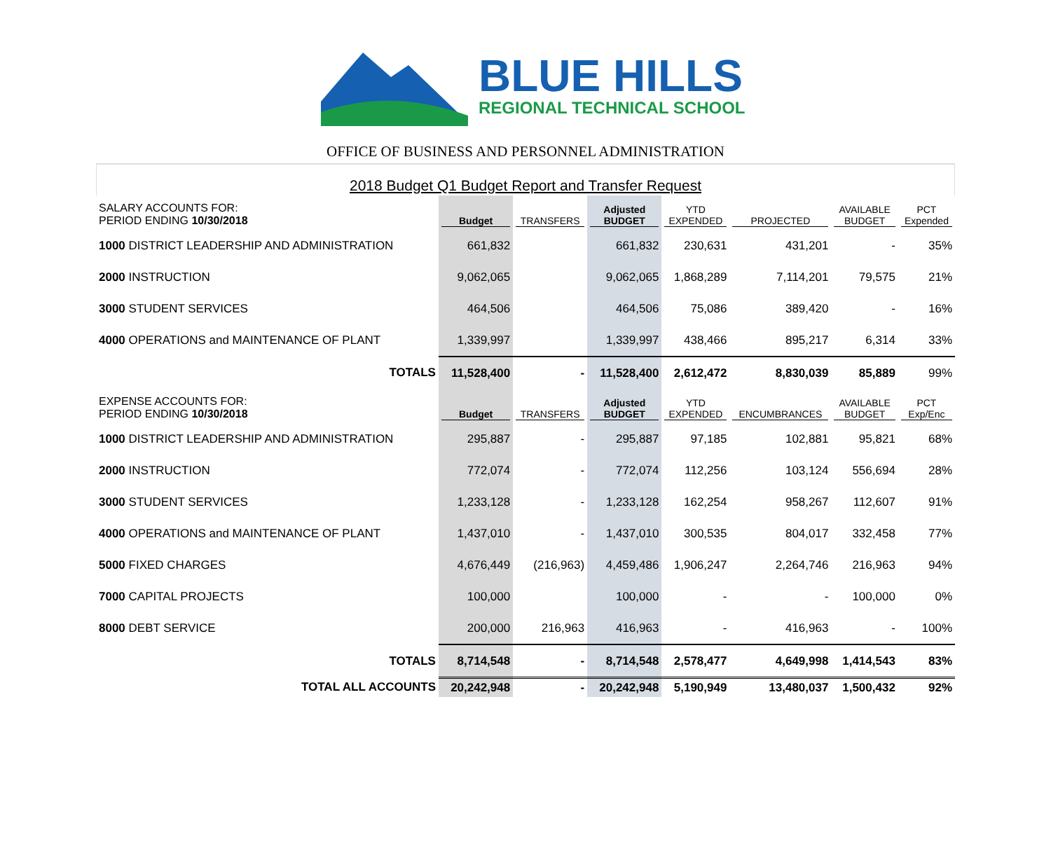BLUE HILLS
REGIONAL TECHNICAL SCHOOL
OFFICE OF BUSINESS AND PERSONNEL ADMINISTRATION
2018 Budget Q1 Budget Report and Transfer Request
| SALARY ACCOUNTS FOR: PERIOD ENDING 10/30/2018 | Budget | TRANSFERS | Adjusted BUDGET | YTD EXPENDED | PROJECTED | AVAILABLE BUDGET | PCT Expended |
| --- | --- | --- | --- | --- | --- | --- | --- |
| 1000 DISTRICT LEADERSHIP AND ADMINISTRATION | 661,832 | | 661,832 | 230,631 | 431,201 | - | 35% |
| 2000 INSTRUCTION | 9,062,065 | | 9,062,065 | 1,868,289 | 7,114,201 | 79,575 | 21% |
| 3000 STUDENT SERVICES | 464,506 | | 464,506 | 75,086 | 389,420 | - | 16% |
| 4000 OPERATIONS and MAINTENANCE OF PLANT | 1,339,997 | | 1,339,997 | 438,466 | 895,217 | 6,314 | 33% |
| TOTALS | 11,528,400 | - | 11,528,400 | 2,612,472 | 8,830,039 | 85,889 | 99% |
| EXPENSE ACCOUNTS FOR: PERIOD ENDING 10/30/2018 | Budget | TRANSFERS | Adjusted BUDGET | YTD EXPENDED | ENCUMBRANCES | AVAILABLE BUDGET | PCT Exp/Enc |
| 1000 DISTRICT LEADERSHIP AND ADMINISTRATION | 295,887 | - | 295,887 | 97,185 | 102,881 | 95,821 | 68% |
| 2000 INSTRUCTION | 772,074 | - | 772,074 | 112,256 | 103,124 | 556,694 | 28% |
| 3000 STUDENT SERVICES | 1,233,128 | - | 1,233,128 | 162,254 | 958,267 | 112,607 | 91% |
| 4000 OPERATIONS and MAINTENANCE OF PLANT | 1,437,010 | - | 1,437,010 | 300,535 | 804,017 | 332,458 | 77% |
| 5000 FIXED CHARGES | 4,676,449 | (216,963) | 4,459,486 | 1,906,247 | 2,264,746 | 216,963 | 94% |
| 7000 CAPITAL PROJECTS | 100,000 | | 100,000 | - | - | 100,000 | 0% |
| 8000 DEBT SERVICE | 200,000 | 216,963 | 416,963 | - | 416,963 | - | 100% |
| TOTALS | 8,714,548 | - | 8,714,548 | 2,578,477 | 4,649,998 | 1,414,543 | 83% |
| TOTAL ALL ACCOUNTS | 20,242,948 | - | 20,242,948 | 5,190,949 | 13,480,037 | 1,500,432 | 92% |